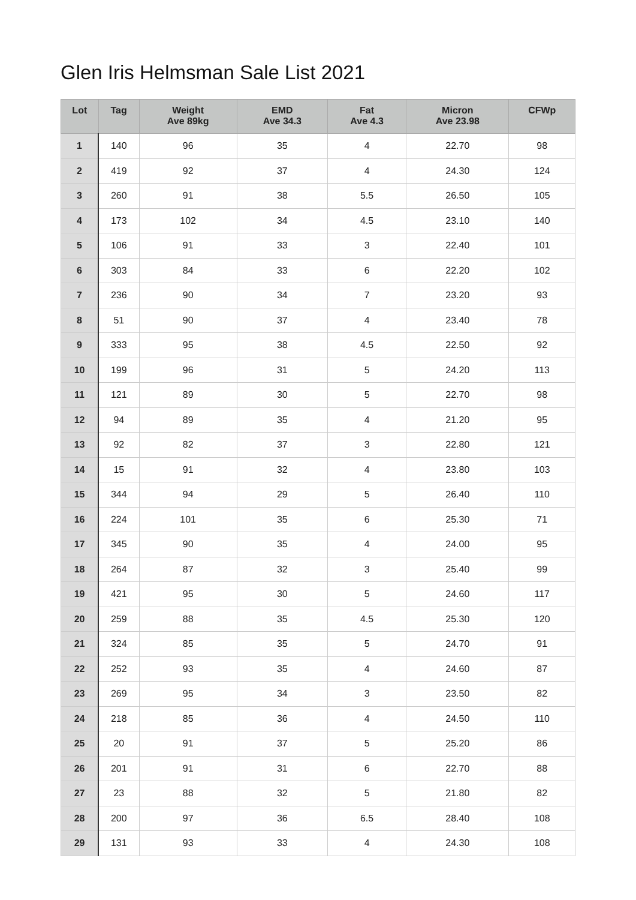Glen Iris Helmsman Sale List 2021
| Lot | Tag | Weight Ave 89kg | EMD Ave 34.3 | Fat Ave 4.3 | Micron Ave 23.98 | CFWp |
| --- | --- | --- | --- | --- | --- | --- |
| 1 | 140 | 96 | 35 | 4 | 22.70 | 98 |
| 2 | 419 | 92 | 37 | 4 | 24.30 | 124 |
| 3 | 260 | 91 | 38 | 5.5 | 26.50 | 105 |
| 4 | 173 | 102 | 34 | 4.5 | 23.10 | 140 |
| 5 | 106 | 91 | 33 | 3 | 22.40 | 101 |
| 6 | 303 | 84 | 33 | 6 | 22.20 | 102 |
| 7 | 236 | 90 | 34 | 7 | 23.20 | 93 |
| 8 | 51 | 90 | 37 | 4 | 23.40 | 78 |
| 9 | 333 | 95 | 38 | 4.5 | 22.50 | 92 |
| 10 | 199 | 96 | 31 | 5 | 24.20 | 113 |
| 11 | 121 | 89 | 30 | 5 | 22.70 | 98 |
| 12 | 94 | 89 | 35 | 4 | 21.20 | 95 |
| 13 | 92 | 82 | 37 | 3 | 22.80 | 121 |
| 14 | 15 | 91 | 32 | 4 | 23.80 | 103 |
| 15 | 344 | 94 | 29 | 5 | 26.40 | 110 |
| 16 | 224 | 101 | 35 | 6 | 25.30 | 71 |
| 17 | 345 | 90 | 35 | 4 | 24.00 | 95 |
| 18 | 264 | 87 | 32 | 3 | 25.40 | 99 |
| 19 | 421 | 95 | 30 | 5 | 24.60 | 117 |
| 20 | 259 | 88 | 35 | 4.5 | 25.30 | 120 |
| 21 | 324 | 85 | 35 | 5 | 24.70 | 91 |
| 22 | 252 | 93 | 35 | 4 | 24.60 | 87 |
| 23 | 269 | 95 | 34 | 3 | 23.50 | 82 |
| 24 | 218 | 85 | 36 | 4 | 24.50 | 110 |
| 25 | 20 | 91 | 37 | 5 | 25.20 | 86 |
| 26 | 201 | 91 | 31 | 6 | 22.70 | 88 |
| 27 | 23 | 88 | 32 | 5 | 21.80 | 82 |
| 28 | 200 | 97 | 36 | 6.5 | 28.40 | 108 |
| 29 | 131 | 93 | 33 | 4 | 24.30 | 108 |